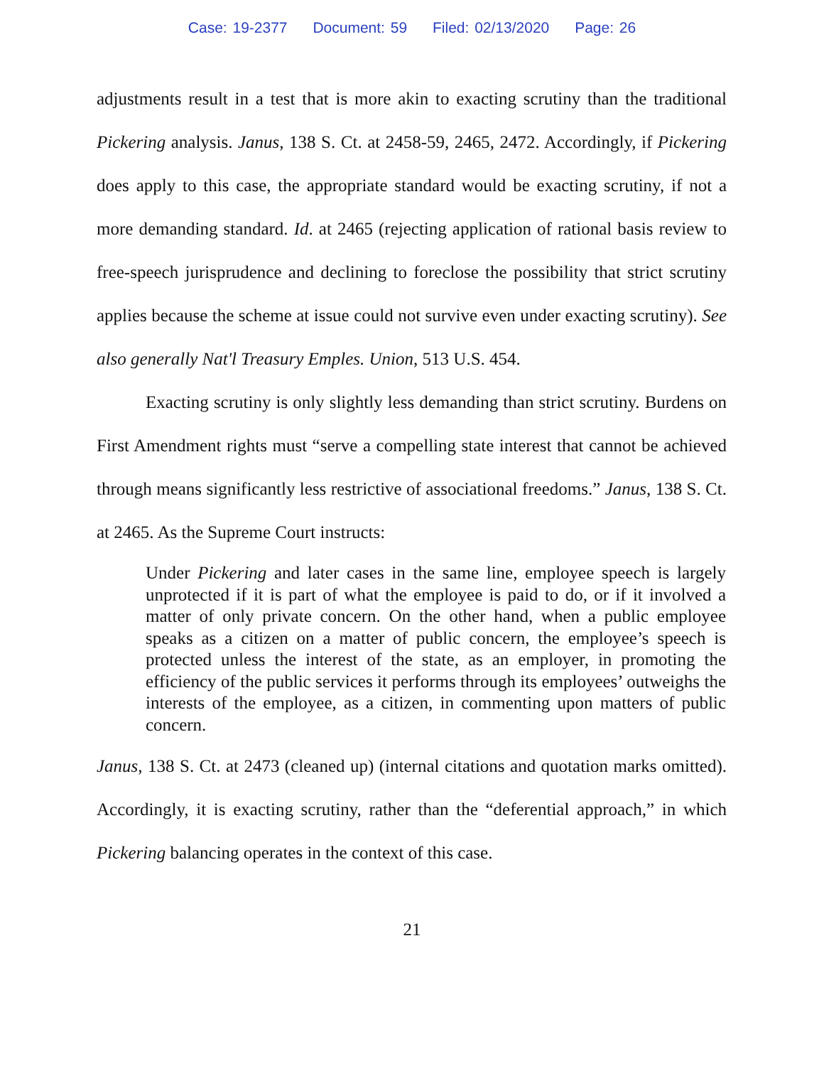Case: 19-2377 Document: 59 Filed: 02/13/2020 Page: 26
adjustments result in a test that is more akin to exacting scrutiny than the traditional Pickering analysis. Janus, 138 S. Ct. at 2458-59, 2465, 2472. Accordingly, if Pickering does apply to this case, the appropriate standard would be exacting scrutiny, if not a more demanding standard. Id. at 2465 (rejecting application of rational basis review to free-speech jurisprudence and declining to foreclose the possibility that strict scrutiny applies because the scheme at issue could not survive even under exacting scrutiny). See also generally Nat'l Treasury Emples. Union, 513 U.S. 454.
Exacting scrutiny is only slightly less demanding than strict scrutiny. Burdens on First Amendment rights must “serve a compelling state interest that cannot be achieved through means significantly less restrictive of associational freedoms.” Janus, 138 S. Ct. at 2465. As the Supreme Court instructs:
Under Pickering and later cases in the same line, employee speech is largely unprotected if it is part of what the employee is paid to do, or if it involved a matter of only private concern. On the other hand, when a public employee speaks as a citizen on a matter of public concern, the employee’s speech is protected unless the interest of the state, as an employer, in promoting the efficiency of the public services it performs through its employees’ outweighs the interests of the employee, as a citizen, in commenting upon matters of public concern.
Janus, 138 S. Ct. at 2473 (cleaned up) (internal citations and quotation marks omitted). Accordingly, it is exacting scrutiny, rather than the “deferential approach,” in which Pickering balancing operates in the context of this case.
21